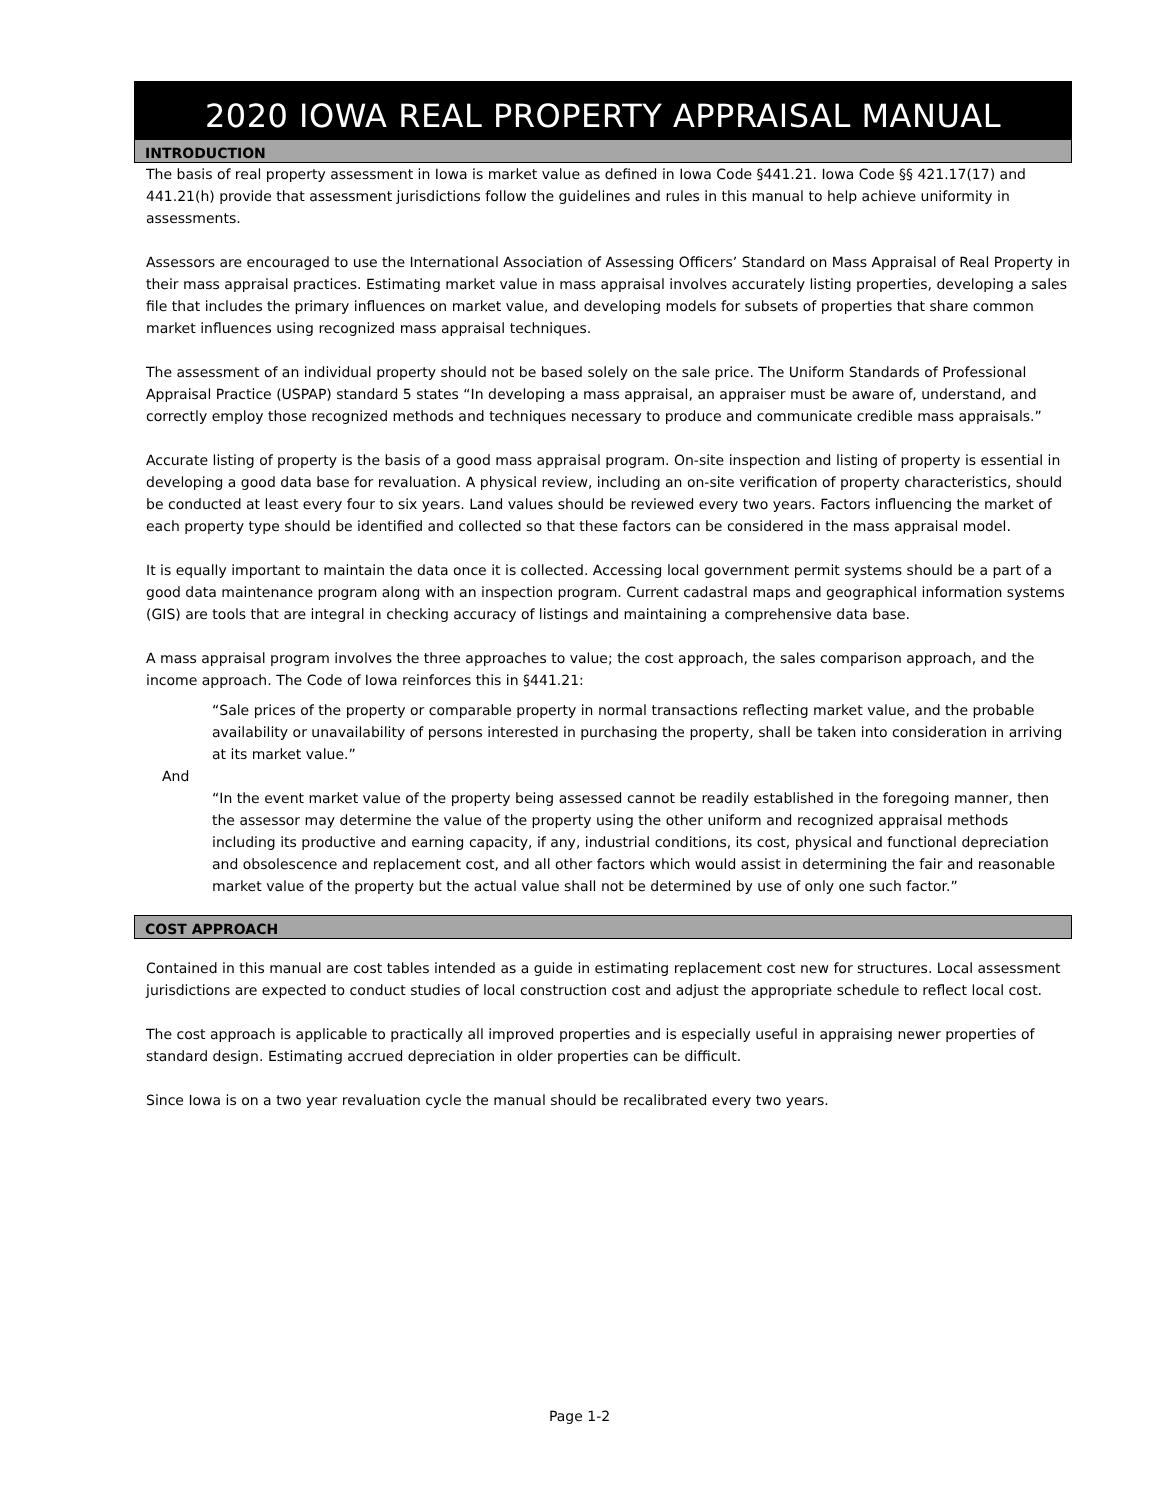2020 IOWA REAL PROPERTY APPRAISAL MANUAL
INTRODUCTION
The basis of real property assessment in Iowa is market value as defined in Iowa Code §441.21. Iowa Code §§ 421.17(17) and 441.21(h) provide that assessment jurisdictions follow the guidelines and rules in this manual to help achieve uniformity in assessments.
Assessors are encouraged to use the International Association of Assessing Officers’ Standard on Mass Appraisal of Real Property in their mass appraisal practices. Estimating market value in mass appraisal involves accurately listing properties, developing a sales file that includes the primary influences on market value, and developing models for subsets of properties that share common market influences using recognized mass appraisal techniques.
The assessment of an individual property should not be based solely on the sale price. The Uniform Standards of Professional Appraisal Practice (USPAP) standard 5 states “In developing a mass appraisal, an appraiser must be aware of, understand, and correctly employ those recognized methods and techniques necessary to produce and communicate credible mass appraisals.”
Accurate listing of property is the basis of a good mass appraisal program. On-site inspection and listing of property is essential in developing a good data base for revaluation. A physical review, including an on-site verification of property characteristics, should be conducted at least every four to six years. Land values should be reviewed every two years. Factors influencing the market of each property type should be identified and collected so that these factors can be considered in the mass appraisal model.
It is equally important to maintain the data once it is collected. Accessing local government permit systems should be a part of a good data maintenance program along with an inspection program. Current cadastral maps and geographical information systems (GIS) are tools that are integral in checking accuracy of listings and maintaining a comprehensive data base.
A mass appraisal program involves the three approaches to value; the cost approach, the sales comparison approach, and the income approach. The Code of Iowa reinforces this in §441.21:
“Sale prices of the property or comparable property in normal transactions reflecting market value, and the probable availability or unavailability of persons interested in purchasing the property, shall be taken into consideration in arriving at its market value.”
And
“In the event market value of the property being assessed cannot be readily established in the foregoing manner, then the assessor may determine the value of the property using the other uniform and recognized appraisal methods including its productive and earning capacity, if any, industrial conditions, its cost, physical and functional depreciation and obsolescence and replacement cost, and all other factors which would assist in determining the fair and reasonable market value of the property but the actual value shall not be determined by use of only one such factor.”
COST APPROACH
Contained in this manual are cost tables intended as a guide in estimating replacement cost new for structures. Local assessment jurisdictions are expected to conduct studies of local construction cost and adjust the appropriate schedule to reflect local cost.
The cost approach is applicable to practically all improved properties and is especially useful in appraising newer properties of standard design. Estimating accrued depreciation in older properties can be difficult.
Since Iowa is on a two year revaluation cycle the manual should be recalibrated every two years.
Page 1-2